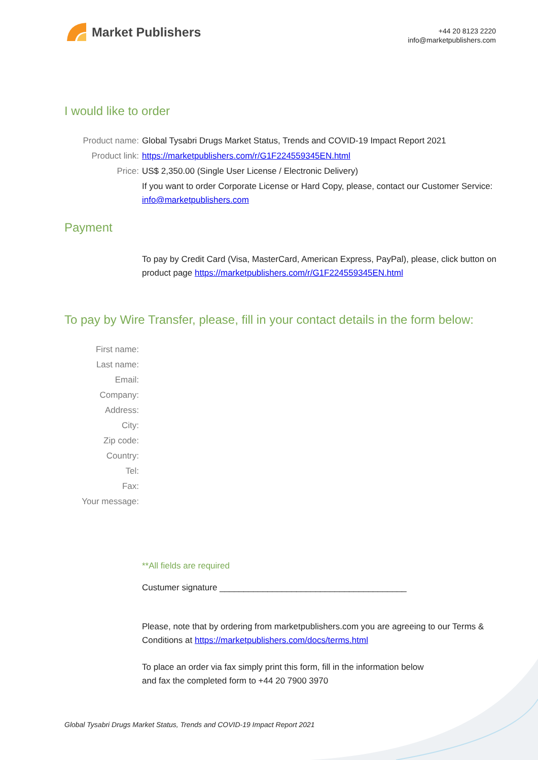Market Publishers
+44 20 8123 2220
info@marketpublishers.com
I would like to order
Product name: Global Tysabri Drugs Market Status, Trends and COVID-19 Impact Report 2021
Product link: https://marketpublishers.com/r/G1F224559345EN.html
Price: US$ 2,350.00 (Single User License / Electronic Delivery)
If you want to order Corporate License or Hard Copy, please, contact our Customer Service:
info@marketpublishers.com
Payment
To pay by Credit Card (Visa, MasterCard, American Express, PayPal), please, click button on product page https://marketpublishers.com/r/G1F224559345EN.html
To pay by Wire Transfer, please, fill in your contact details in the form below:
First name:
Last name:
Email:
Company:
Address:
City:
Zip code:
Country:
Tel:
Fax:
Your message:
**All fields are required
Custumer signature _______________________________________
Please, note that by ordering from marketpublishers.com you are agreeing to our Terms & Conditions at https://marketpublishers.com/docs/terms.html
To place an order via fax simply print this form, fill in the information below
and fax the completed form to +44 20 7900 3970
Global Tysabri Drugs Market Status, Trends and COVID-19 Impact Report 2021